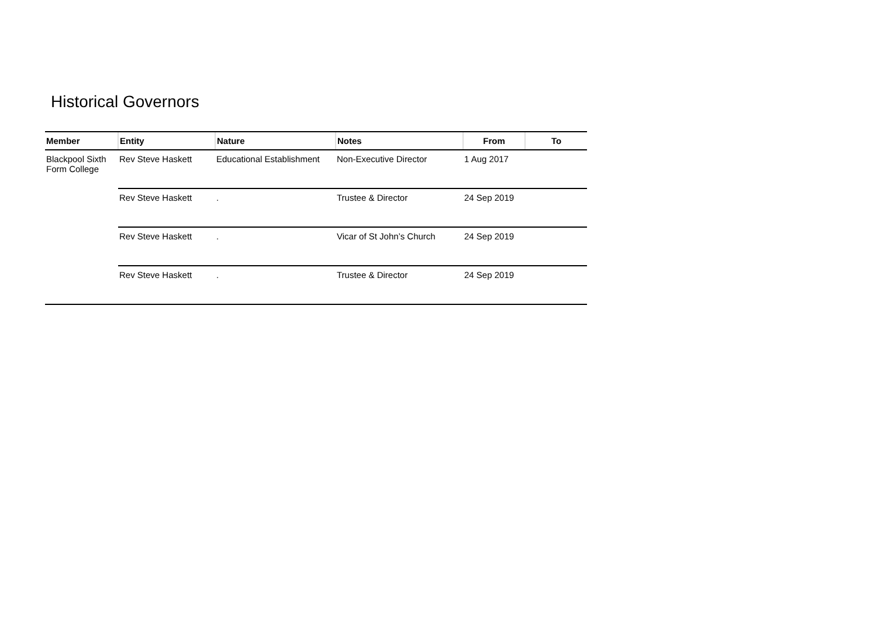Historical Governors
| Member | Entity | Nature | Notes | From | To |
| --- | --- | --- | --- | --- | --- |
| Blackpool Sixth Form College | Rev Steve Haskett | Educational Establishment | Non-Executive Director | 1 Aug 2017 | |
| | Rev Steve Haskett | . | Trustee & Director | 24 Sep 2019 | |
| | Rev Steve Haskett | . | Vicar of St John’s Church | 24 Sep 2019 | |
| | Rev Steve Haskett | . | Trustee & Director | 24 Sep 2019 | |